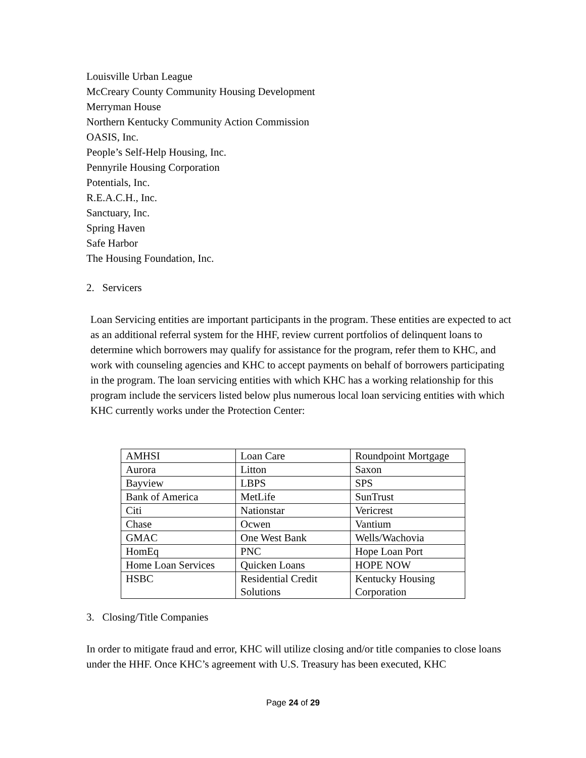Louisville Urban League
McCreary County Community Housing Development
Merryman House
Northern Kentucky Community Action Commission
OASIS, Inc.
People’s Self-Help Housing, Inc.
Pennyrile Housing Corporation
Potentials, Inc.
R.E.A.C.H., Inc.
Sanctuary, Inc.
Spring Haven
Safe Harbor
The Housing Foundation, Inc.
2. Servicers
Loan Servicing entities are important participants in the program. These entities are expected to act as an additional referral system for the HHF, review current portfolios of delinquent loans to determine which borrowers may qualify for assistance for the program, refer them to KHC, and work with counseling agencies and KHC to accept payments on behalf of borrowers participating in the program. The loan servicing entities with which KHC has a working relationship for this program include the servicers listed below plus numerous local loan servicing entities with which KHC currently works under the Protection Center:
| AMHSI | Loan Care | Roundpoint Mortgage |
| Aurora | Litton | Saxon |
| Bayview | LBPS | SPS |
| Bank of America | MetLife | SunTrust |
| Citi | Nationstar | Vericrest |
| Chase | Ocwen | Vantium |
| GMAC | One West Bank | Wells/Wachovia |
| HomEq | PNC | Hope Loan Port |
| Home Loan Services | Quicken Loans | HOPE NOW |
| HSBC | Residential Credit Solutions | Kentucky Housing Corporation |
3. Closing/Title Companies
In order to mitigate fraud and error, KHC will utilize closing and/or title companies to close loans under the HHF. Once KHC’s agreement with U.S. Treasury has been executed, KHC
Page 24 of 29